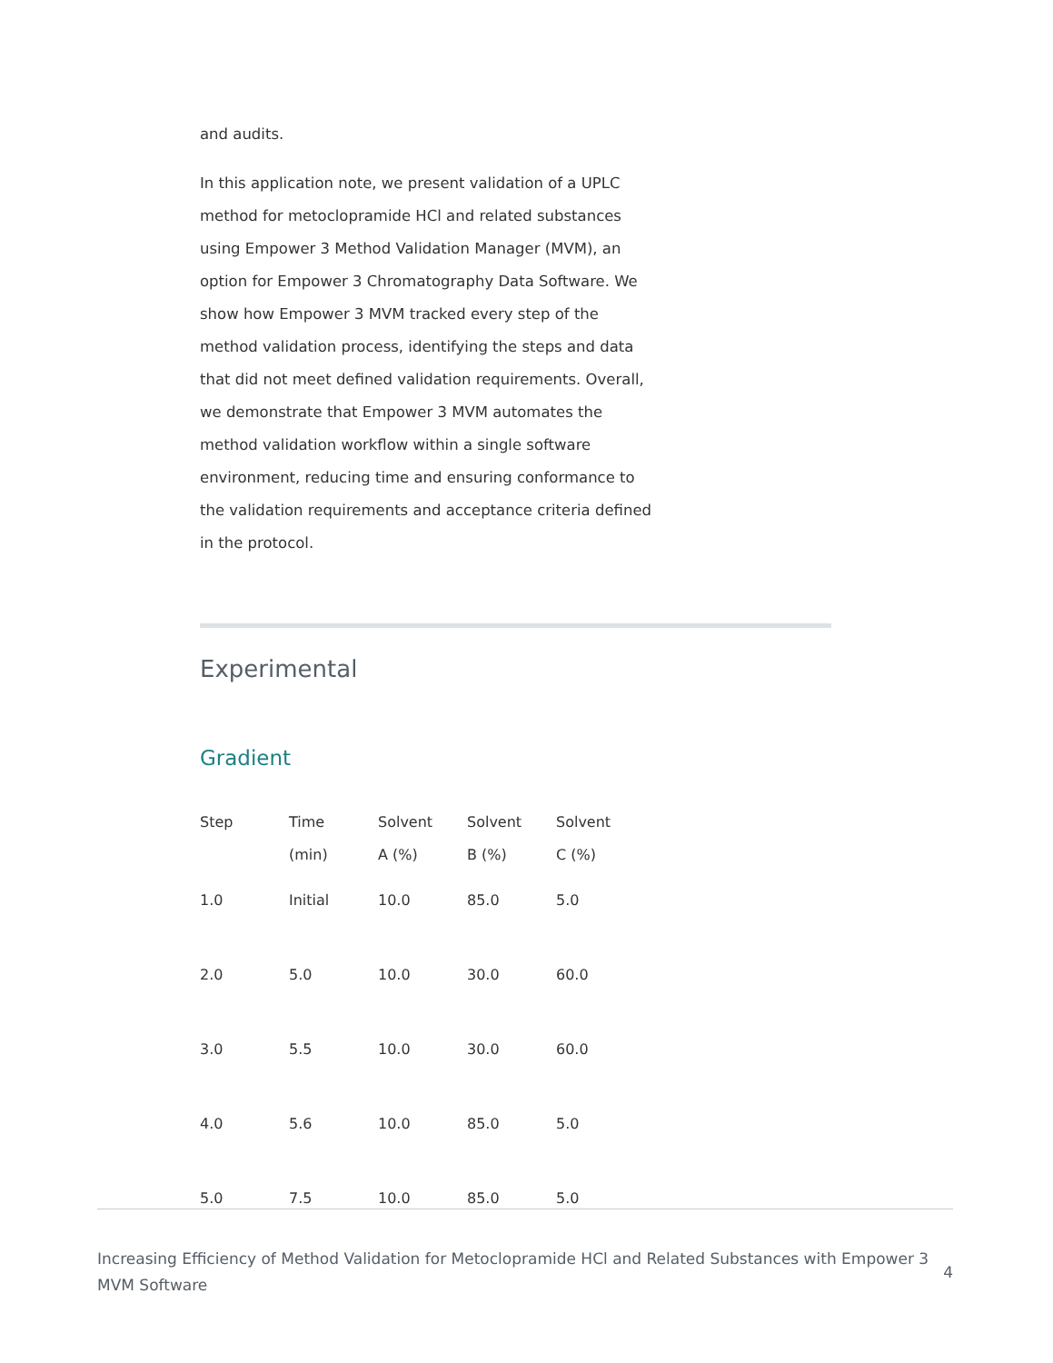and audits.
In this application note, we present validation of a UPLC method for metoclopramide HCl and related substances using Empower 3 Method Validation Manager (MVM), an option for Empower 3 Chromatography Data Software. We show how Empower 3 MVM tracked every step of the method validation process, identifying the steps and data that did not meet defined validation requirements. Overall, we demonstrate that Empower 3 MVM automates the method validation workflow within a single software environment, reducing time and ensuring conformance to the validation requirements and acceptance criteria defined in the protocol.
Experimental
Gradient
| Step | Time (min) | Solvent A (%) | Solvent B (%) | Solvent C (%) |
| --- | --- | --- | --- | --- |
| 1.0 | Initial | 10.0 | 85.0 | 5.0 |
| 2.0 | 5.0 | 10.0 | 30.0 | 60.0 |
| 3.0 | 5.5 | 10.0 | 30.0 | 60.0 |
| 4.0 | 5.6 | 10.0 | 85.0 | 5.0 |
| 5.0 | 7.5 | 10.0 | 85.0 | 5.0 |
Increasing Efficiency of Method Validation for Metoclopramide HCl and Related Substances with Empower 3 MVM Software
4